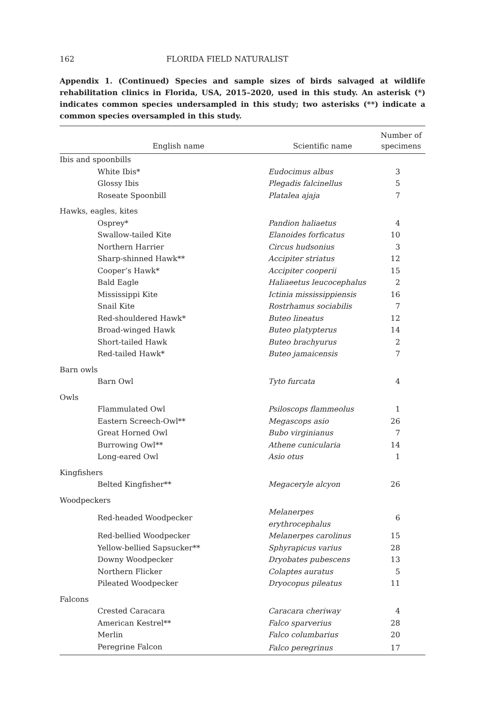162 FLORIDA FIELD NATURALIST
Appendix 1. (Continued) Species and sample sizes of birds salvaged at wildlife rehabilitation clinics in Florida, USA, 2015–2020, used in this study. An asterisk (*) indicates common species undersampled in this study; two asterisks (**) indicate a common species oversampled in this study.
| English name | Scientific name | Number of specimens |
| --- | --- | --- |
| Ibis and spoonbills | | |
| White Ibis* | Eudocimus albus | 3 |
| Glossy Ibis | Plegadis falcinellus | 5 |
| Roseate Spoonbill | Platalea ajaja | 7 |
| Hawks, eagles, kites | | |
| Osprey* | Pandion haliaetus | 4 |
| Swallow-tailed Kite | Elanoides forficatus | 10 |
| Northern Harrier | Circus hudsonius | 3 |
| Sharp-shinned Hawk** | Accipiter striatus | 12 |
| Cooper’s Hawk* | Accipiter cooperii | 15 |
| Bald Eagle | Haliaeetus leucocephalus | 2 |
| Mississippi Kite | Ictinia mississippiensis | 16 |
| Snail Kite | Rostrhamus sociabilis | 7 |
| Red-shouldered Hawk* | Buteo lineatus | 12 |
| Broad-winged Hawk | Buteo platypterus | 14 |
| Short-tailed Hawk | Buteo brachyurus | 2 |
| Red-tailed Hawk* | Buteo jamaicensis | 7 |
| Barn owls | | |
| Barn Owl | Tyto furcata | 4 |
| Owls | | |
| Flammulated Owl | Psiloscops flammeolus | 1 |
| Eastern Screech-Owl** | Megascops asio | 26 |
| Great Horned Owl | Bubo virginianus | 7 |
| Burrowing Owl** | Athene cunicularia | 14 |
| Long-eared Owl | Asio otus | 1 |
| Kingfishers | | |
| Belted Kingfisher** | Megaceryle alcyon | 26 |
| Woodpeckers | | |
| Red-headed Woodpecker | Melanerpes erythrocephalus | 6 |
| Red-bellied Woodpecker | Melanerpes carolinus | 15 |
| Yellow-bellied Sapsucker** | Sphyrapicus varius | 28 |
| Downy Woodpecker | Dryobates pubescens | 13 |
| Northern Flicker | Colaptes auratus | 5 |
| Pileated Woodpecker | Dryocopus pileatus | 11 |
| Falcons | | |
| Crested Caracara | Caracara cheriway | 4 |
| American Kestrel** | Falco sparverius | 28 |
| Merlin | Falco columbarius | 20 |
| Peregrine Falcon | Falco peregrinus | 17 |